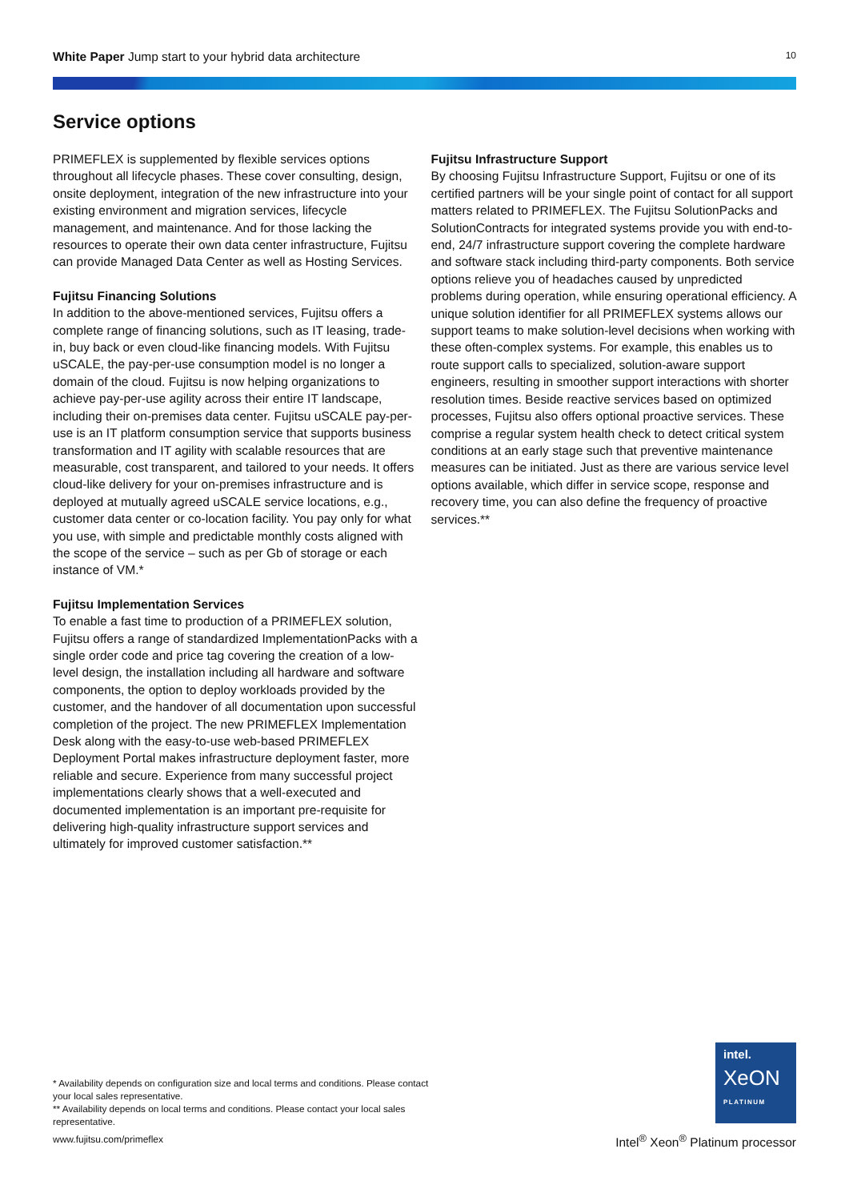White Paper Jump start to your hybrid data architecture
10
Service options
PRIMEFLEX is supplemented by flexible services options throughout all lifecycle phases. These cover consulting, design, onsite deployment, integration of the new infrastructure into your existing environment and migration services, lifecycle management, and maintenance. And for those lacking the resources to operate their own data center infrastructure, Fujitsu can provide Managed Data Center as well as Hosting Services.
Fujitsu Financing Solutions
In addition to the above-mentioned services, Fujitsu offers a complete range of financing solutions, such as IT leasing, trade-in, buy back or even cloud-like financing models. With Fujitsu uSCALE, the pay-per-use consumption model is no longer a domain of the cloud. Fujitsu is now helping organizations to achieve pay-per-use agility across their entire IT landscape, including their on-premises data center. Fujitsu uSCALE pay-per-use is an IT platform consumption service that supports business transformation and IT agility with scalable resources that are measurable, cost transparent, and tailored to your needs. It offers cloud-like delivery for your on-premises infrastructure and is deployed at mutually agreed uSCALE service locations, e.g., customer data center or co-location facility. You pay only for what you use, with simple and predictable monthly costs aligned with the scope of the service – such as per Gb of storage or each instance of VM.*
Fujitsu Implementation Services
To enable a fast time to production of a PRIMEFLEX solution, Fujitsu offers a range of standardized ImplementationPacks with a single order code and price tag covering the creation of a low-level design, the installation including all hardware and software components, the option to deploy workloads provided by the customer, and the handover of all documentation upon successful completion of the project. The new PRIMEFLEX Implementation Desk along with the easy-to-use web-based PRIMEFLEX Deployment Portal makes infrastructure deployment faster, more reliable and secure. Experience from many successful project implementations clearly shows that a well-executed and documented implementation is an important pre-requisite for delivering high-quality infrastructure support services and ultimately for improved customer satisfaction.**
Fujitsu Infrastructure Support
By choosing Fujitsu Infrastructure Support, Fujitsu or one of its certified partners will be your single point of contact for all support matters related to PRIMEFLEX. The Fujitsu SolutionPacks and SolutionContracts for integrated systems provide you with end-to-end, 24/7 infrastructure support covering the complete hardware and software stack including third-party components. Both service options relieve you of headaches caused by unpredicted problems during operation, while ensuring operational efficiency. A unique solution identifier for all PRIMEFLEX systems allows our support teams to make solution-level decisions when working with these often-complex systems. For example, this enables us to route support calls to specialized, solution-aware support engineers, resulting in smoother support interactions with shorter resolution times. Beside reactive services based on optimized processes, Fujitsu also offers optional proactive services. These comprise a regular system health check to detect critical system conditions at an early stage such that preventive maintenance measures can be initiated. Just as there are various service level options available, which differ in service scope, response and recovery time, you can also define the frequency of proactive services.**
* Availability depends on configuration size and local terms and conditions. Please contact your local sales representative.
** Availability depends on local terms and conditions. Please contact your local sales representative.
www.fujitsu.com/primeflex
intel.
XeON
PLATINUM
Intel<sup>®</sup> Xeon<sup>®</sup> Platinum processor